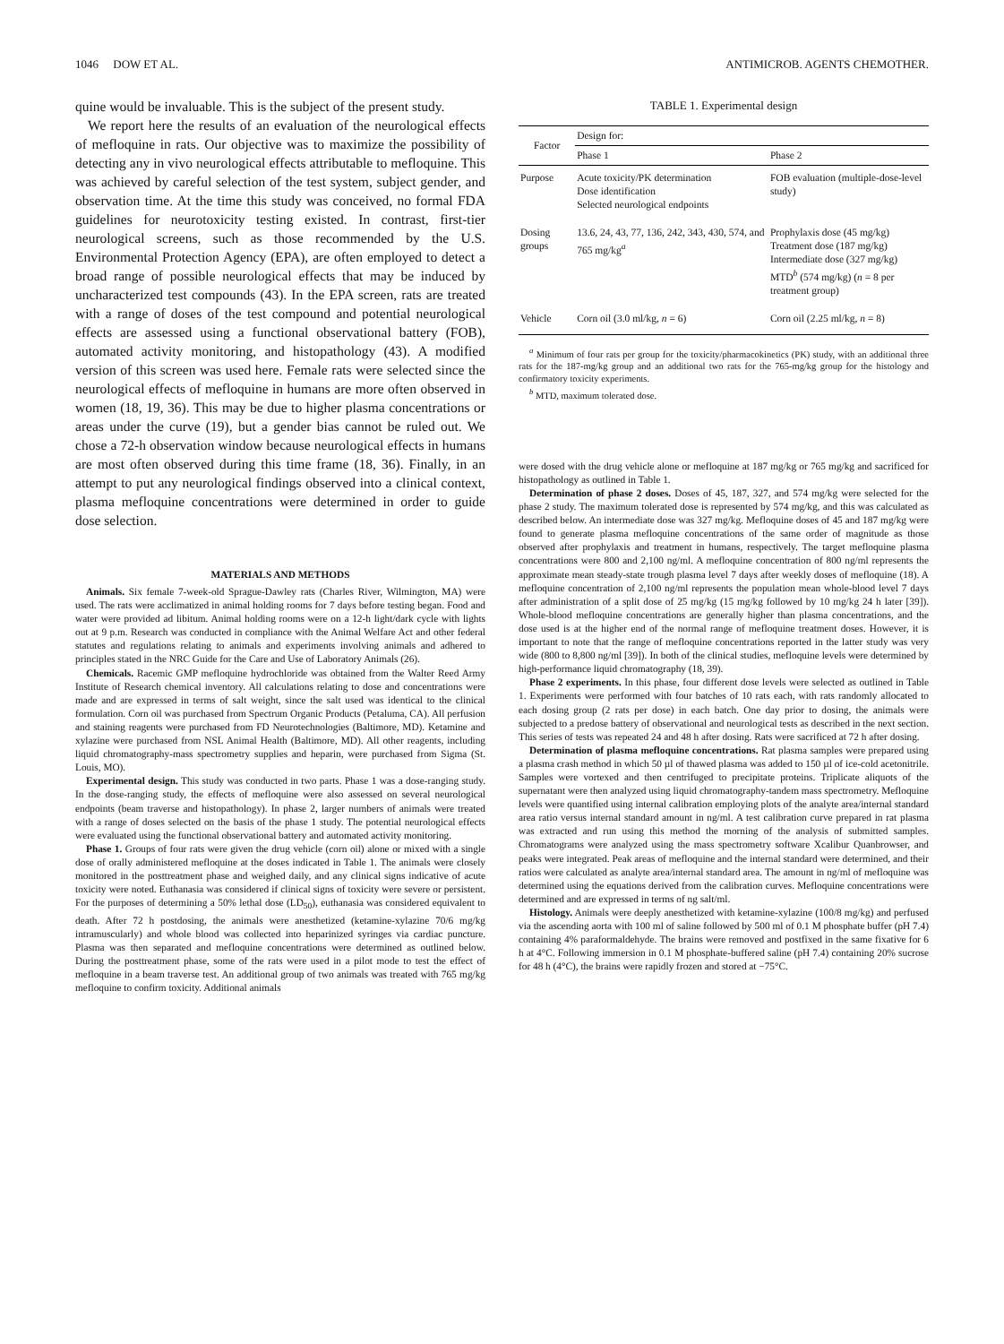1046 DOW ET AL. ANTIMICROB. AGENTS CHEMOTHER.
quine would be invaluable. This is the subject of the present study.
We report here the results of an evaluation of the neurological effects of mefloquine in rats. Our objective was to maximize the possibility of detecting any in vivo neurological effects attributable to mefloquine. This was achieved by careful selection of the test system, subject gender, and observation time. At the time this study was conceived, no formal FDA guidelines for neurotoxicity testing existed. In contrast, first-tier neurological screens, such as those recommended by the U.S. Environmental Protection Agency (EPA), are often employed to detect a broad range of possible neurological effects that may be induced by uncharacterized test compounds (43). In the EPA screen, rats are treated with a range of doses of the test compound and potential neurological effects are assessed using a functional observational battery (FOB), automated activity monitoring, and histopathology (43). A modified version of this screen was used here. Female rats were selected since the neurological effects of mefloquine in humans are more often observed in women (18, 19, 36). This may be due to higher plasma concentrations or areas under the curve (19), but a gender bias cannot be ruled out. We chose a 72-h observation window because neurological effects in humans are most often observed during this time frame (18, 36). Finally, in an attempt to put any neurological findings observed into a clinical context, plasma mefloquine concentrations were determined in order to guide dose selection.
MATERIALS AND METHODS
Animals. Six female 7-week-old Sprague-Dawley rats (Charles River, Wilmington, MA) were used. The rats were acclimatized in animal holding rooms for 7 days before testing began. Food and water were provided ad libitum. Animal holding rooms were on a 12-h light/dark cycle with lights out at 9 p.m. Research was conducted in compliance with the Animal Welfare Act and other federal statutes and regulations relating to animals and experiments involving animals and adhered to principles stated in the NRC Guide for the Care and Use of Laboratory Animals (26).
Chemicals. Racemic GMP mefloquine hydrochloride was obtained from the Walter Reed Army Institute of Research chemical inventory. All calculations relating to dose and concentrations were made and are expressed in terms of salt weight, since the salt used was identical to the clinical formulation. Corn oil was purchased from Spectrum Organic Products (Petaluma, CA). All perfusion and staining reagents were purchased from FD Neurotechnologies (Baltimore, MD). Ketamine and xylazine were purchased from NSL Animal Health (Baltimore, MD). All other reagents, including liquid chromatography-mass spectrometry supplies and heparin, were purchased from Sigma (St. Louis, MO).
Experimental design. This study was conducted in two parts. Phase 1 was a dose-ranging study. In the dose-ranging study, the effects of mefloquine were also assessed on several neurological endpoints (beam traverse and histopathology). In phase 2, larger numbers of animals were treated with a range of doses selected on the basis of the phase 1 study. The potential neurological effects were evaluated using the functional observational battery and automated activity monitoring.
Phase 1. Groups of four rats were given the drug vehicle (corn oil) alone or mixed with a single dose of orally administered mefloquine at the doses indicated in Table 1. The animals were closely monitored in the posttreatment phase and weighed daily, and any clinical signs indicative of acute toxicity were noted. Euthanasia was considered if clinical signs of toxicity were severe or persistent. For the purposes of determining a 50% lethal dose (LD<sub>50</sub>), euthanasia was considered equivalent to death. After 72 h postdosing, the animals were anesthetized (ketamine-xylazine 70/6 mg/kg intramuscularly) and whole blood was collected into heparinized syringes via cardiac puncture. Plasma was then separated and mefloquine concentrations were determined as outlined below. During the posttreatment phase, some of the rats were used in a pilot mode to test the effect of mefloquine in a beam traverse test. An additional group of two animals was treated with 765 mg/kg mefloquine to confirm toxicity. Additional animals
TABLE 1. Experimental design
| Factor | Design for: | |
| --- | --- | --- |
| | Phase 1 | Phase 2 |
| Purpose | Acute toxicity/PK determination Dose identification Selected neurological endpoints | FOB evaluation (multiple-dose-level study) |
| Dosing groups | 13.6, 24, 43, 77, 136, 242, 343, 430, 574, and 765 mg/kg<sup>a</sup> | Prophylaxis dose (45 mg/kg) Treatment dose (187 mg/kg) Intermediate dose (327 mg/kg) MTD<sup>b</sup> (574 mg/kg) ( n = 8 per treatment group) |
| Vehicle | Corn oil (3.0 ml/kg, n = 6) | Corn oil (2.25 ml/kg, n = 8) |
<sup>a</sup> Minimum of four rats per group for the toxicity/pharmacokinetics (PK) study, with an additional three rats for the 187-mg/kg group and an additional two rats for the 765-mg/kg group for the histology and confirmatory toxicity experiments.
<sup>b</sup> MTD, maximum tolerated dose.
were dosed with the drug vehicle alone or mefloquine at 187 mg/kg or 765 mg/kg and sacrificed for histopathology as outlined in Table 1.
Determination of phase 2 doses. Doses of 45, 187, 327, and 574 mg/kg were selected for the phase 2 study. The maximum tolerated dose is represented by 574 mg/kg, and this was calculated as described below. An intermediate dose was 327 mg/kg. Mefloquine doses of 45 and 187 mg/kg were found to generate plasma mefloquine concentrations of the same order of magnitude as those observed after prophylaxis and treatment in humans, respectively. The target mefloquine plasma concentrations were 800 and 2,100 ng/ml. A mefloquine concentration of 800 ng/ml represents the approximate mean steady-state trough plasma level 7 days after weekly doses of mefloquine (18). A mefloquine concentration of 2,100 ng/ml represents the population mean whole-blood level 7 days after administration of a split dose of 25 mg/kg (15 mg/kg followed by 10 mg/kg 24 h later [39]). Whole-blood mefloquine concentrations are generally higher than plasma concentrations, and the dose used is at the higher end of the normal range of mefloquine treatment doses. However, it is important to note that the range of mefloquine concentrations reported in the latter study was very wide (800 to 8,800 ng/ml [39]). In both of the clinical studies, mefloquine levels were determined by high-performance liquid chromatography (18, 39).
Phase 2 experiments. In this phase, four different dose levels were selected as outlined in Table 1. Experiments were performed with four batches of 10 rats each, with rats randomly allocated to each dosing group (2 rats per dose) in each batch. One day prior to dosing, the animals were subjected to a predose battery of observational and neurological tests as described in the next section. This series of tests was repeated 24 and 48 h after dosing. Rats were sacrificed at 72 h after dosing.
Determination of plasma mefloquine concentrations. Rat plasma samples were prepared using a plasma crash method in which 50 µl of thawed plasma was added to 150 µl of ice-cold acetonitrile. Samples were vortexed and then centrifuged to precipitate proteins. Triplicate aliquots of the supernatant were then analyzed using liquid chromatography-tandem mass spectrometry. Mefloquine levels were quantified using internal calibration employing plots of the analyte area/internal standard area ratio versus internal standard amount in ng/ml. A test calibration curve prepared in rat plasma was extracted and run using this method the morning of the analysis of submitted samples. Chromatograms were analyzed using the mass spectrometry software Xcalibur Quanbrowser, and peaks were integrated. Peak areas of mefloquine and the internal standard were determined, and their ratios were calculated as analyte area/internal standard area. The amount in ng/ml of mefloquine was determined using the equations derived from the calibration curves. Mefloquine concentrations were determined and are expressed in terms of ng salt/ml.
Histology. Animals were deeply anesthetized with ketamine-xylazine (100/8 mg/kg) and perfused via the ascending aorta with 100 ml of saline followed by 500 ml of 0.1 M phosphate buffer (pH 7.4) containing 4% paraformaldehyde. The brains were removed and postfixed in the same fixative for 6 h at 4°C. Following immersion in 0.1 M phosphate-buffered saline (pH 7.4) containing 20% sucrose for 48 h (4°C), the brains were rapidly frozen and stored at −75°C.